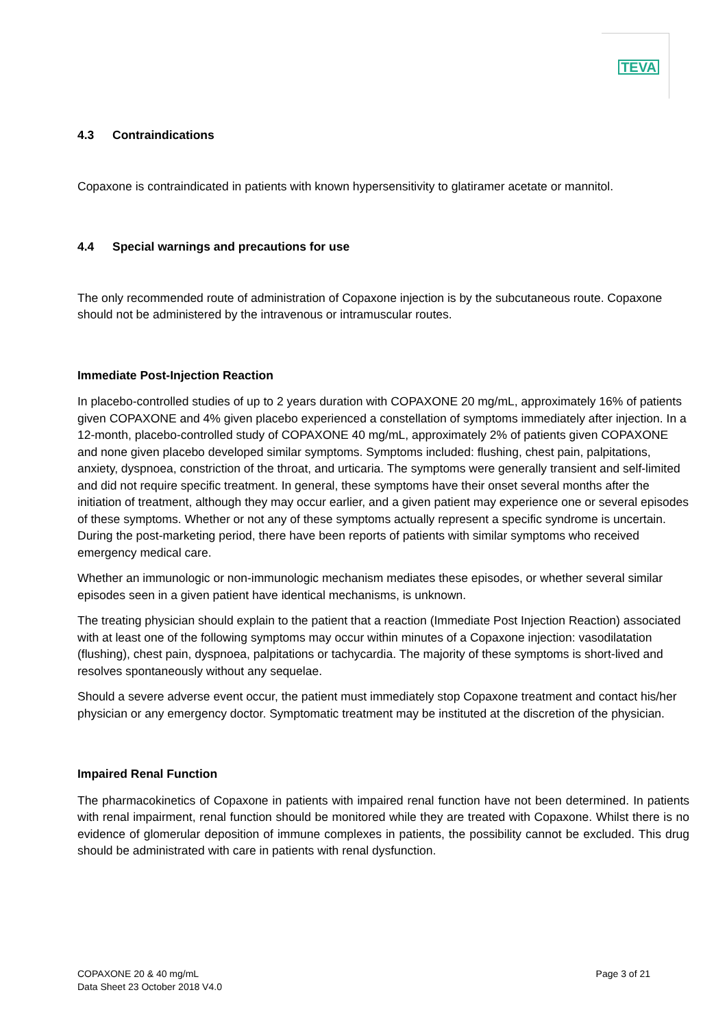TEVA
4.3 Contraindications
Copaxone is contraindicated in patients with known hypersensitivity to glatiramer acetate or mannitol.
4.4 Special warnings and precautions for use
The only recommended route of administration of Copaxone injection is by the subcutaneous route. Copaxone should not be administered by the intravenous or intramuscular routes.
Immediate Post-Injection Reaction
In placebo-controlled studies of up to 2 years duration with COPAXONE 20 mg/mL, approximately 16% of patients given COPAXONE and 4% given placebo experienced a constellation of symptoms immediately after injection. In a 12-month, placebo-controlled study of COPAXONE 40 mg/mL, approximately 2% of patients given COPAXONE and none given placebo developed similar symptoms. Symptoms included: flushing, chest pain, palpitations, anxiety, dyspnoea, constriction of the throat, and urticaria. The symptoms were generally transient and self-limited and did not require specific treatment. In general, these symptoms have their onset several months after the initiation of treatment, although they may occur earlier, and a given patient may experience one or several episodes of these symptoms. Whether or not any of these symptoms actually represent a specific syndrome is uncertain. During the post-marketing period, there have been reports of patients with similar symptoms who received emergency medical care.
Whether an immunologic or non-immunologic mechanism mediates these episodes, or whether several similar episodes seen in a given patient have identical mechanisms, is unknown.
The treating physician should explain to the patient that a reaction (Immediate Post Injection Reaction) associated with at least one of the following symptoms may occur within minutes of a Copaxone injection: vasodilatation (flushing), chest pain, dyspnoea, palpitations or tachycardia. The majority of these symptoms is short-lived and resolves spontaneously without any sequelae.
Should a severe adverse event occur, the patient must immediately stop Copaxone treatment and contact his/her physician or any emergency doctor. Symptomatic treatment may be instituted at the discretion of the physician.
Impaired Renal Function
The pharmacokinetics of Copaxone in patients with impaired renal function have not been determined. In patients with renal impairment, renal function should be monitored while they are treated with Copaxone. Whilst there is no evidence of glomerular deposition of immune complexes in patients, the possibility cannot be excluded. This drug should be administrated with care in patients with renal dysfunction.
COPAXONE 20 & 40 mg/mL
Data Sheet 23 October 2018 V4.0
Page 3 of 21